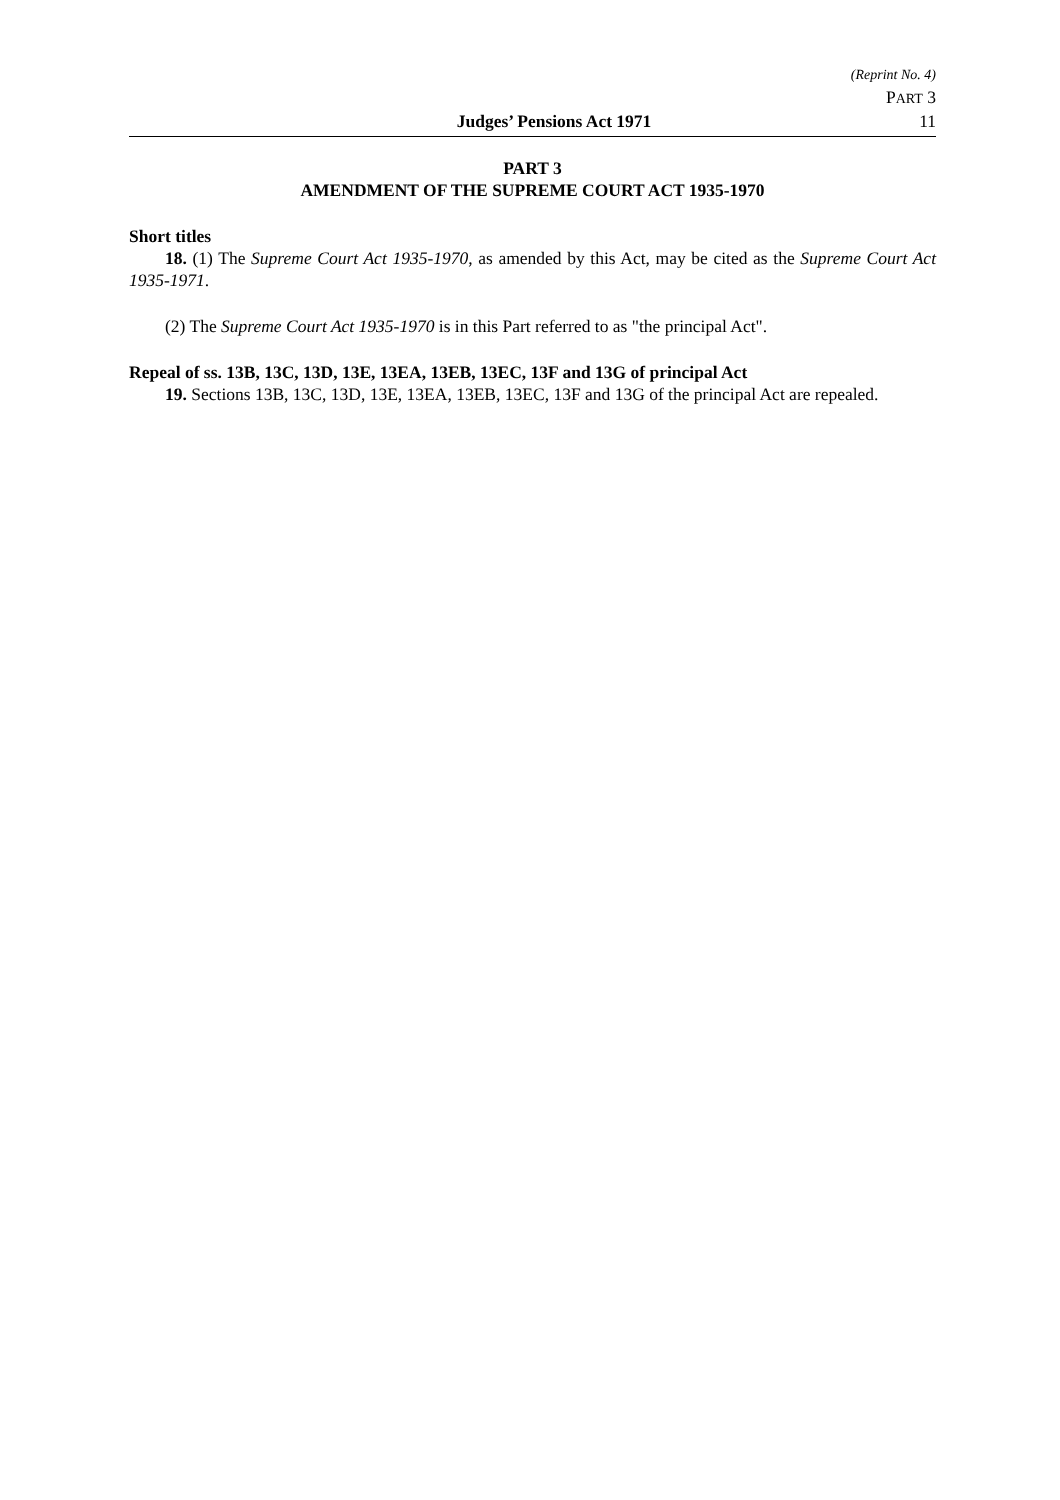(Reprint No. 4)
PART 3
Judges’ Pensions Act 1971 11
PART 3
AMENDMENT OF THE SUPREME COURT ACT 1935-1970
Short titles
18. (1) The Supreme Court Act 1935-1970, as amended by this Act, may be cited as the Supreme Court Act 1935-1971.
(2) The Supreme Court Act 1935-1970 is in this Part referred to as "the principal Act".
Repeal of ss. 13B, 13C, 13D, 13E, 13EA, 13EB, 13EC, 13F and 13G of principal Act
19. Sections 13B, 13C, 13D, 13E, 13EA, 13EB, 13EC, 13F and 13G of the principal Act are repealed.